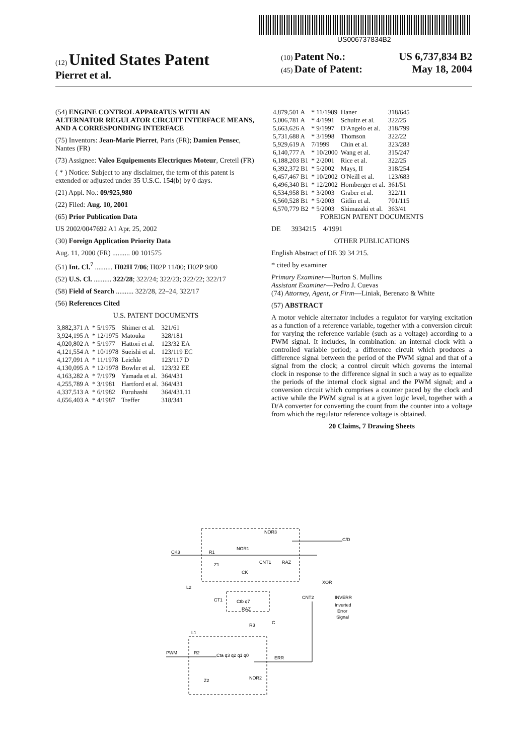US006737834B2
(12) United States Patent
Pierret et al.
(10) Patent No.: US 6,737,834 B2
(45) Date of Patent: May 18, 2004
(54) ENGINE CONTROL APPARATUS WITH AN ALTERNATOR REGULATOR CIRCUIT INTERFACE MEANS, AND A CORRESPONDING INTERFACE
(75) Inventors: Jean-Marie Pierret, Paris (FR); Damien Pensec, Nantes (FR)
(73) Assignee: Valeo Equipements Electriques Moteur, Creteil (FR)
( * ) Notice: Subject to any disclaimer, the term of this patent is extended or adjusted under 35 U.S.C. 154(b) by 0 days.
(21) Appl. No.: 09/925,980
(22) Filed: Aug. 10, 2001
(65) Prior Publication Data
US 2002/0047692 A1 Apr. 25, 2002
(30) Foreign Application Priority Data
Aug. 11, 2000 (FR) .......... 00 101575
(51) Int. Cl.<sup>7</sup> .......... H02H 7/06; H02P 11/00; H02P 9/00
(52) U.S. Cl. .......... 322/28; 322/24; 322/23; 322/22; 322/17
(58) Field of Search .......... 322/28, 22–24, 322/17
(56) References Cited
U.S. PATENT DOCUMENTS
| 3,882,371 A | * 5/1975 | Shimer et al. | 321/61 |
| 3,924,195 A | * 12/1975 | Matouka | 328/181 |
| 4,020,802 A | * 5/1977 | Hattori et al. | 123/32 EA |
| 4,121,554 A | * 10/1978 | Sueishi et al. | 123/119 EC |
| 4,127,091 A | * 11/1978 | Leichle | 123/117 D |
| 4,130,095 A | * 12/1978 | Bowler et al. | 123/32 EE |
| 4,163,282 A | * 7/1979 | Yamada et al. | 364/431 |
| 4,255,789 A | * 3/1981 | Hartford et al. | 364/431 |
| 4,337,513 A | * 6/1982 | Furuhashi | 364/431.11 |
| 4,656,403 A | * 4/1987 | Treffer | 318/341 |
| 4,879,501 A | * 11/1989 | Haner | 318/645 |
| 5,006,781 A | * 4/1991 | Schultz et al. | 322/25 |
| 5,663,626 A | * 9/1997 | D'Angelo et al. | 318/799 |
| 5,731,688 A | * 3/1998 | Thomson | 322/22 |
| 5,929,619 A | 7/1999 | Chin et al. | 323/283 |
| 6,140,777 A | * 10/2000 | Wang et al. | 315/247 |
| 6,188,203 B1 | * 2/2001 | Rice et al. | 322/25 |
| 6,392,372 B1 | * 5/2002 | Mays, II | 318/254 |
| 6,457,467 B1 | * 10/2002 | O'Neill et al. | 123/683 |
| 6,496,340 B1 | * 12/2002 | Hornberger et al. | 361/51 |
| 6,534,958 B1 | * 3/2003 | Graber et al. | 322/11 |
| 6,560,528 B1 | * 5/2003 | Gitlin et al. | 701/115 |
| 6,570,779 B2 | * 5/2003 | Shimazaki et al. | 363/41 |
FOREIGN PATENT DOCUMENTS
DE 3934215 4/1991
OTHER PUBLICATIONS
English Abstract of DE 39 34 215.
* cited by examiner
Primary Examiner—Burton S. Mullins
Assistant Examiner—Pedro J. Cuevas
(74) Attorney, Agent, or Firm—Liniak, Berenato & White
(57) ABSTRACT
A motor vehicle alternator includes a regulator for varying excitation as a function of a reference variable, together with a conversion circuit for varying the reference variable (such as a voltage) according to a PWM signal. It includes, in combination: an internal clock with a controlled variable period; a difference circuit which produces a difference signal between the period of the PWM signal and that of a signal from the clock; a control circuit which governs the internal clock in response to the difference signal in such a way as to equalize the periods of the internal clock signal and the PWM signal; and a conversion circuit which comprises a counter paced by the clock and active while the PWM signal is at a given logic level, together with a D/A converter for converting the count from the counter into a voltage from which the regulator reference voltage is obtained.
20 Claims, 7 Drawing Sheets
CK3
R1
NOR1
NOR3
C/D
CNT1
RAZ
CK
L2
XOR
CT1
Ctb q7
RAZ
CNT2
INVERR
Inverted
Error
Signal
R3
C
L1
PWM
R2
Cta q3 q2 q1 q0
ERR
NOR2
Z2
Z1